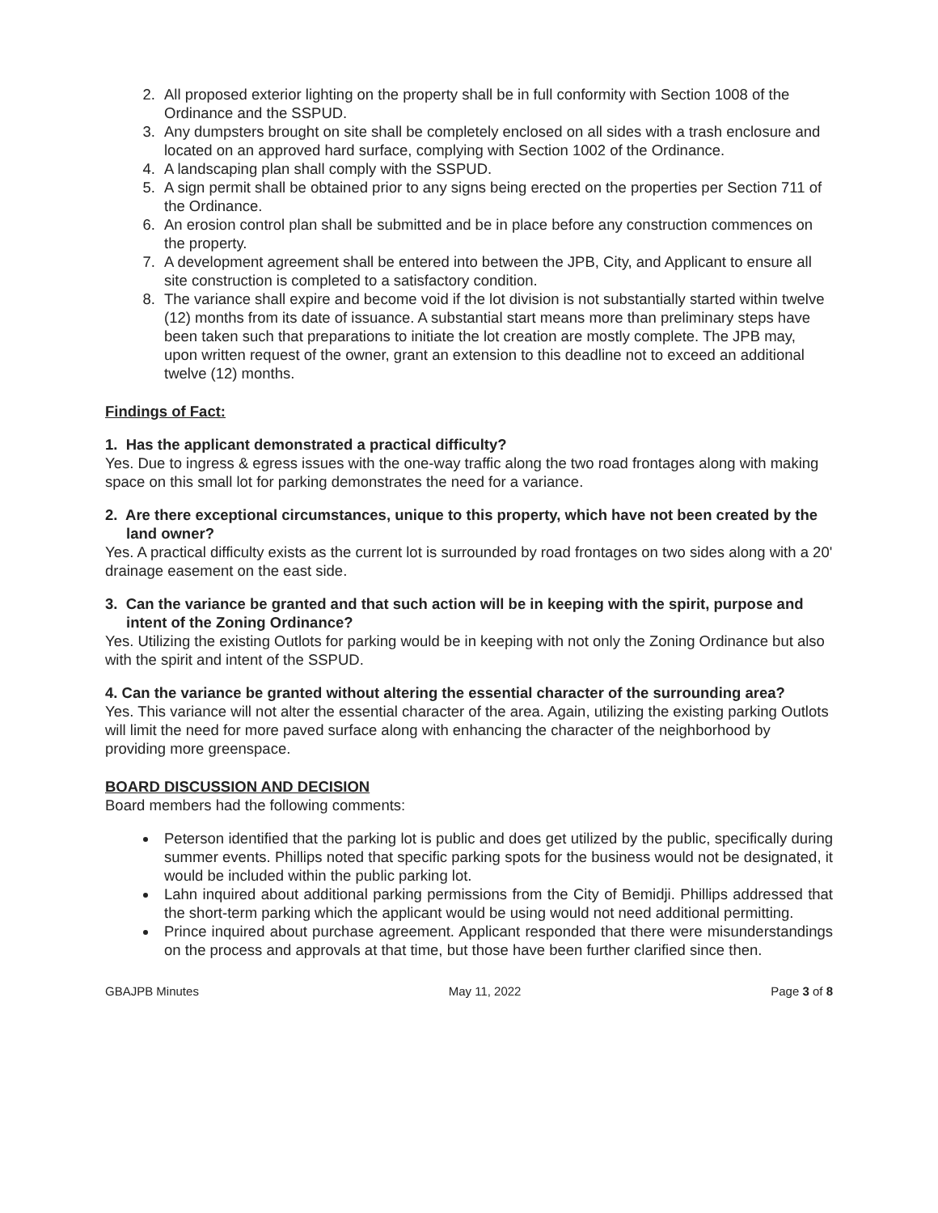2. All proposed exterior lighting on the property shall be in full conformity with Section 1008 of the Ordinance and the SSPUD.
3. Any dumpsters brought on site shall be completely enclosed on all sides with a trash enclosure and located on an approved hard surface, complying with Section 1002 of the Ordinance.
4. A landscaping plan shall comply with the SSPUD.
5. A sign permit shall be obtained prior to any signs being erected on the properties per Section 711 of the Ordinance.
6. An erosion control plan shall be submitted and be in place before any construction commences on the property.
7. A development agreement shall be entered into between the JPB, City, and Applicant to ensure all site construction is completed to a satisfactory condition.
8. The variance shall expire and become void if the lot division is not substantially started within twelve (12) months from its date of issuance. A substantial start means more than preliminary steps have been taken such that preparations to initiate the lot creation are mostly complete. The JPB may, upon written request of the owner, grant an extension to this deadline not to exceed an additional twelve (12) months.
Findings of Fact:
1. Has the applicant demonstrated a practical difficulty?
Yes. Due to ingress & egress issues with the one-way traffic along the two road frontages along with making space on this small lot for parking demonstrates the need for a variance.
2. Are there exceptional circumstances, unique to this property, which have not been created by the land owner?
Yes. A practical difficulty exists as the current lot is surrounded by road frontages on two sides along with a 20' drainage easement on the east side.
3. Can the variance be granted and that such action will be in keeping with the spirit, purpose and intent of the Zoning Ordinance?
Yes. Utilizing the existing Outlots for parking would be in keeping with not only the Zoning Ordinance but also with the spirit and intent of the SSPUD.
4. Can the variance be granted without altering the essential character of the surrounding area?
Yes. This variance will not alter the essential character of the area. Again, utilizing the existing parking Outlots will limit the need for more paved surface along with enhancing the character of the neighborhood by providing more greenspace.
BOARD DISCUSSION AND DECISION
Board members had the following comments:
Peterson identified that the parking lot is public and does get utilized by the public, specifically during summer events. Phillips noted that specific parking spots for the business would not be designated, it would be included within the public parking lot.
Lahn inquired about additional parking permissions from the City of Bemidji. Phillips addressed that the short-term parking which the applicant would be using would not need additional permitting.
Prince inquired about purchase agreement. Applicant responded that there were misunderstandings on the process and approvals at that time, but those have been further clarified since then.
GBAJPB Minutes May 11, 2022 Page 3 of 8